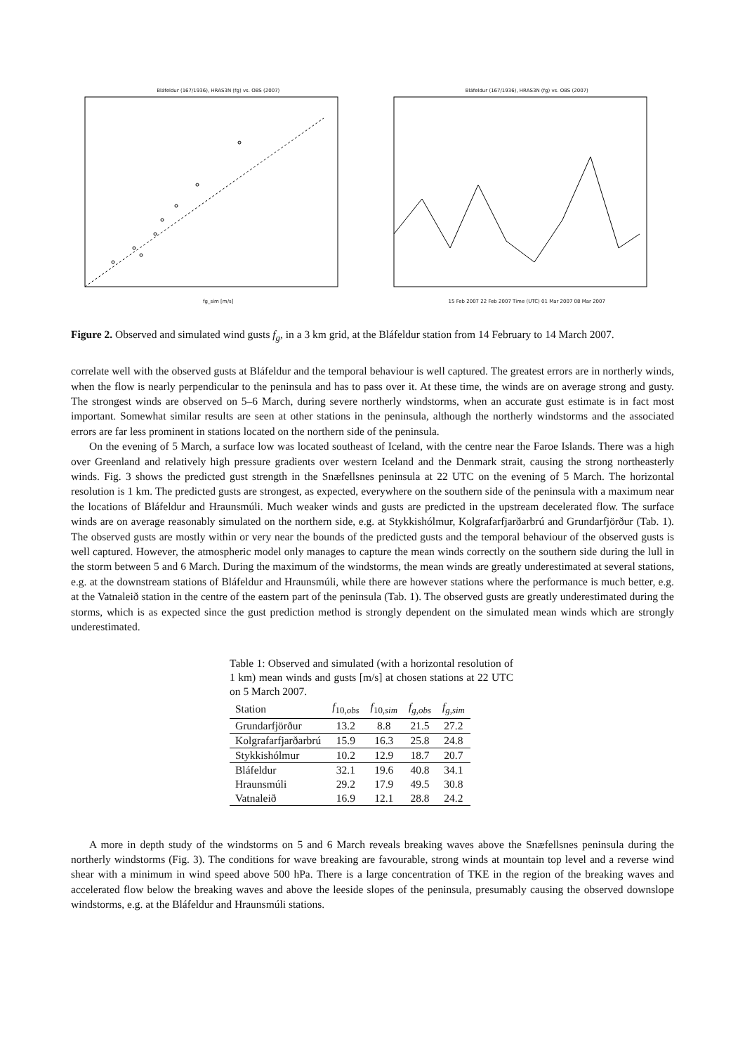Bláfeldur (167/1936), HRAS3N (fg) vs. OBS (2007)
fg_sim [m/s]
Bláfeldur (167/1936), HRAS3N (fg) vs. OBS (2007)
15 Feb 2007 22 Feb 2007 Time (UTC) 01 Mar 2007 08 Mar 2007
Figure 2. Observed and simulated wind gusts f<sub>g</sub>, in a 3 km grid, at the Bláfeldur station from 14 February to 14 March 2007.
correlate well with the observed gusts at Bláfeldur and the temporal behaviour is well captured. The greatest errors are in northerly winds, when the flow is nearly perpendicular to the peninsula and has to pass over it. At these time, the winds are on average strong and gusty. The strongest winds are observed on 5–6 March, during severe northerly windstorms, when an accurate gust estimate is in fact most important. Somewhat similar results are seen at other stations in the peninsula, although the northerly windstorms and the associated errors are far less prominent in stations located on the northern side of the peninsula.
On the evening of 5 March, a surface low was located southeast of Iceland, with the centre near the Faroe Islands. There was a high over Greenland and relatively high pressure gradients over western Iceland and the Denmark strait, causing the strong northeasterly winds. Fig. 3 shows the predicted gust strength in the Snæfellsnes peninsula at 22 UTC on the evening of 5 March. The horizontal resolution is 1 km. The predicted gusts are strongest, as expected, everywhere on the southern side of the peninsula with a maximum near the locations of Bláfeldur and Hraunsmúli. Much weaker winds and gusts are predicted in the upstream decelerated flow. The surface winds are on average reasonably simulated on the northern side, e.g. at Stykkishólmur, Kolgrafarfjarðarbrú and Grundarfjörður (Tab. 1). The observed gusts are mostly within or very near the bounds of the predicted gusts and the temporal behaviour of the observed gusts is well captured. However, the atmospheric model only manages to capture the mean winds correctly on the southern side during the lull in the storm between 5 and 6 March. During the maximum of the windstorms, the mean winds are greatly underestimated at several stations, e.g. at the downstream stations of Bláfeldur and Hraunsmúli, while there are however stations where the performance is much better, e.g. at the Vatnaleið station in the centre of the eastern part of the peninsula (Tab. 1). The observed gusts are greatly underestimated during the storms, which is as expected since the gust prediction method is strongly dependent on the simulated mean winds which are strongly underestimated.
Table 1: Observed and simulated (with a horizontal resolution of 1 km) mean winds and gusts [m/s] at chosen stations at 22 UTC on 5 March 2007.
| Station | f<sub>10,obs</sub> | f<sub>10,sim</sub> | f<sub>g,obs</sub> | f<sub>g,sim</sub> |
| --- | --- | --- | --- | --- |
| Grundarfjörður | 13.2 | 8.8 | 21.5 | 27.2 |
| Kolgrafarfjarðarbrú | 15.9 | 16.3 | 25.8 | 24.8 |
| Stykkishólmur | 10.2 | 12.9 | 18.7 | 20.7 |
| Bláfeldur | 32.1 | 19.6 | 40.8 | 34.1 |
| Hraunsmúli | 29.2 | 17.9 | 49.5 | 30.8 |
| Vatnaleið | 16.9 | 12.1 | 28.8 | 24.2 |
A more in depth study of the windstorms on 5 and 6 March reveals breaking waves above the Snæfellsnes peninsula during the northerly windstorms (Fig. 3). The conditions for wave breaking are favourable, strong winds at mountain top level and a reverse wind shear with a minimum in wind speed above 500 hPa. There is a large concentration of TKE in the region of the breaking waves and accelerated flow below the breaking waves and above the leeside slopes of the peninsula, presumably causing the observed downslope windstorms, e.g. at the Bláfeldur and Hraunsmúli stations.